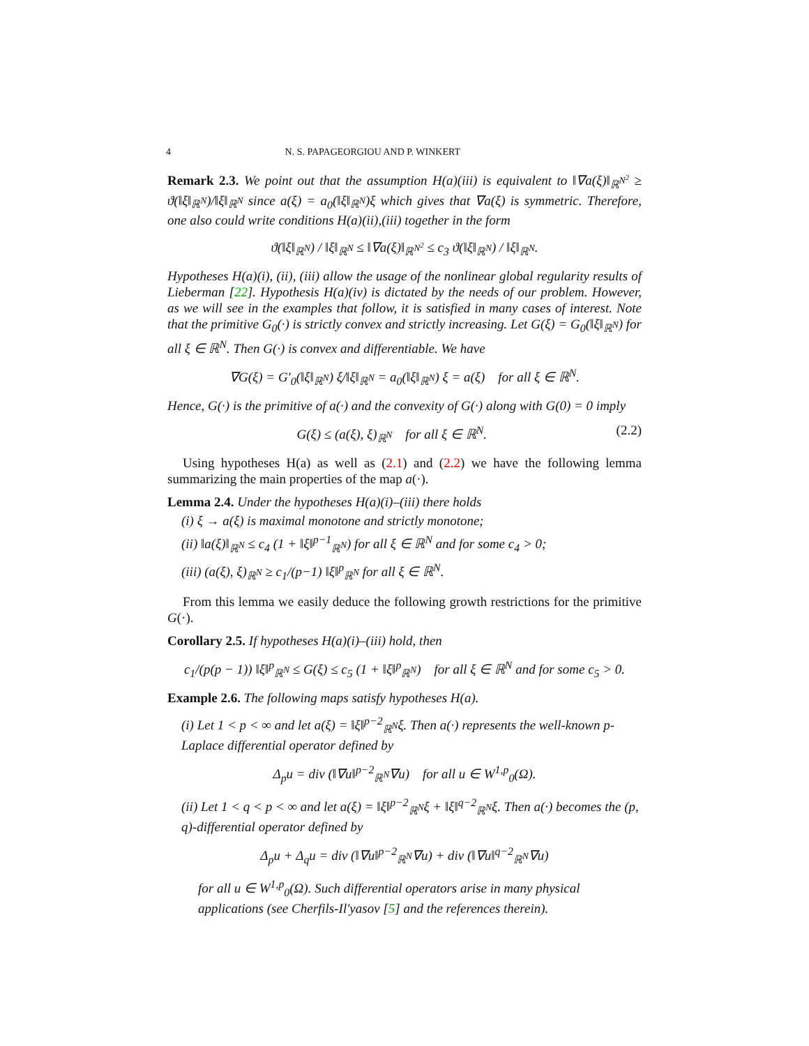4 N. S. PAPAGEORGIOU AND P. WINKERT
Remark 2.3. We point out that the assumption H(a)(iii) is equivalent to ‖∇a(ξ)‖<sub>ℝ<sup>N<sup>2</sup></sup></sub> ≥ ϑ(‖ξ‖<sub>ℝ<sup>N</sup></sub>)/‖ξ‖<sub>ℝ<sup>N</sup></sub> since a(ξ) = a<sub>0</sub>(‖ξ‖<sub>ℝ<sup>N</sup></sub>)ξ which gives that ∇a(ξ) is symmetric. Therefore, one also could write conditions H(a)(ii),(iii) together in the form
ϑ(‖ξ‖<sub>ℝ<sup>N</sup></sub>) / ‖ξ‖<sub>ℝ<sup>N</sup></sub> ≤ ‖∇a(ξ)‖<sub>ℝ<sup>N<sup>2</sup></sup></sub> ≤ c<sub>3</sub> ϑ(‖ξ‖<sub>ℝ<sup>N</sup></sub>) / ‖ξ‖<sub>ℝ<sup>N</sup></sub>.
Hypotheses H(a)(i), (ii), (iii) allow the usage of the nonlinear global regularity results of Lieberman [22]. Hypothesis H(a)(iv) is dictated by the needs of our problem. However, as we will see in the examples that follow, it is satisfied in many cases of interest. Note that the primitive G<sub>0</sub>(·) is strictly convex and strictly increasing. Let G(ξ) = G<sub>0</sub>(‖ξ‖<sub>ℝ<sup>N</sup></sub>) for all ξ ∈ ℝ<sup>N</sup>. Then G(·) is convex and differentiable. We have
∇G(ξ) = G′<sub>0</sub>(‖ξ‖<sub>ℝ<sup>N</sup></sub>) ξ/‖ξ‖<sub>ℝ<sup>N</sup></sub> = a<sub>0</sub>(‖ξ‖<sub>ℝ<sup>N</sup></sub>) ξ = a(ξ) for all ξ ∈ ℝ<sup>N</sup>.
Hence, G(·) is the primitive of a(·) and the convexity of G(·) along with G(0) = 0 imply
G(ξ) ≤ (a(ξ), ξ)<sub>ℝ<sup>N</sup></sub> for all ξ ∈ ℝ<sup>N</sup>. (2.2)
Using hypotheses H(a) as well as (2.1) and (2.2) we have the following lemma summarizing the main properties of the map a(·).
Lemma 2.4. Under the hypotheses H(a)(i)–(iii) there holds
(i) ξ → a(ξ) is maximal monotone and strictly monotone;
(ii) ‖a(ξ)‖<sub>ℝ<sup>N</sup></sub> ≤ c<sub>4</sub> (1 + ‖ξ‖<sup>p−1</sup><sub>ℝ<sup>N</sup></sub>) for all ξ ∈ ℝ<sup>N</sup> and for some c<sub>4</sub> > 0;
(iii) (a(ξ), ξ)<sub>ℝ<sup>N</sup></sub> ≥ c<sub>1</sub>/(p−1) ‖ξ‖<sup>p</sup><sub>ℝ<sup>N</sup></sub> for all ξ ∈ ℝ<sup>N</sup>.
From this lemma we easily deduce the following growth restrictions for the primitive G(·).
Corollary 2.5. If hypotheses H(a)(i)–(iii) hold, then
c<sub>1</sub>/(p(p − 1)) ‖ξ‖<sup>p</sup><sub>ℝ<sup>N</sup></sub> ≤ G(ξ) ≤ c<sub>5</sub> (1 + ‖ξ‖<sup>p</sup><sub>ℝ<sup>N</sup></sub>) for all ξ ∈ ℝ<sup>N</sup> and for some c<sub>5</sub> > 0.
Example 2.6. The following maps satisfy hypotheses H(a).
(i) Let 1 < p < ∞ and let a(ξ) = ‖ξ‖<sup>p−2</sup><sub>ℝ<sup>N</sup></sub>ξ. Then a(·) represents the well-known p-Laplace differential operator defined by
Δ<sub>p</sub>u = div (‖∇u‖<sup>p−2</sup><sub>ℝ<sup>N</sup></sub>∇u) for all u ∈ W<sup>1,p</sup><sub>0</sub>(Ω).
(ii) Let 1 < q < p < ∞ and let a(ξ) = ‖ξ‖<sup>p−2</sup><sub>ℝ<sup>N</sup></sub>ξ + ‖ξ‖<sup>q−2</sup><sub>ℝ<sup>N</sup></sub>ξ. Then a(·) becomes the (p, q)-differential operator defined by
Δ<sub>p</sub>u + Δ<sub>q</sub>u = div (‖∇u‖<sup>p−2</sup><sub>ℝ<sup>N</sup></sub>∇u) + div (‖∇u‖<sup>q−2</sup><sub>ℝ<sup>N</sup></sub>∇u)
for all u ∈ W<sup>1,p</sup><sub>0</sub>(Ω). Such differential operators arise in many physical applications (see Cherfils-Il′yasov [5] and the references therein).